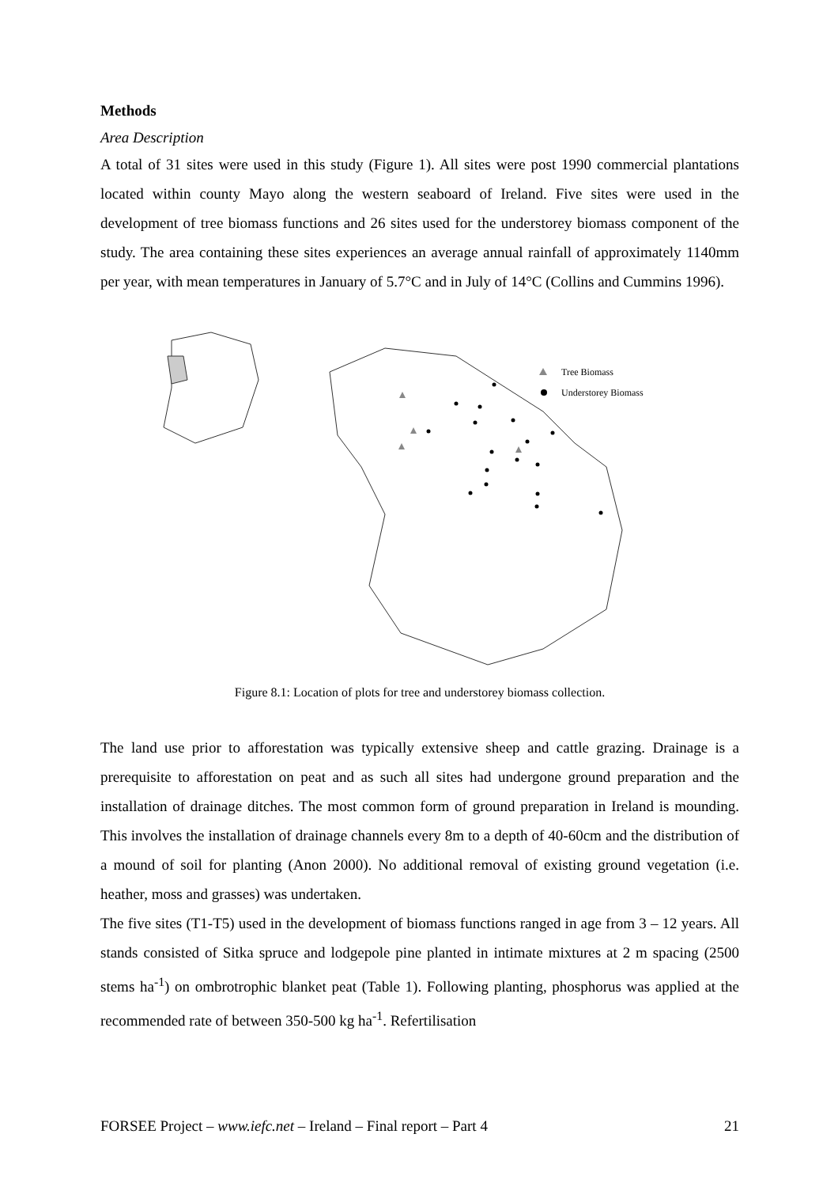Methods
Area Description
A total of 31 sites were used in this study (Figure 1). All sites were post 1990 commercial plantations located within county Mayo along the western seaboard of Ireland. Five sites were used in the development of tree biomass functions and 26 sites used for the understorey biomass component of the study. The area containing these sites experiences an average annual rainfall of approximately 1140mm per year, with mean temperatures in January of 5.7°C and in July of 14°C (Collins and Cummins 1996).
Tree Biomass
Understorey Biomass
Figure 8.1: Location of plots for tree and understorey biomass collection.
The land use prior to afforestation was typically extensive sheep and cattle grazing. Drainage is a prerequisite to afforestation on peat and as such all sites had undergone ground preparation and the installation of drainage ditches. The most common form of ground preparation in Ireland is mounding. This involves the installation of drainage channels every 8m to a depth of 40-60cm and the distribution of a mound of soil for planting (Anon 2000). No additional removal of existing ground vegetation (i.e. heather, moss and grasses) was undertaken.
The five sites (T1-T5) used in the development of biomass functions ranged in age from 3 – 12 years. All stands consisted of Sitka spruce and lodgepole pine planted in intimate mixtures at 2 m spacing (2500 stems ha<sup>-1</sup>) on ombrotrophic blanket peat (Table 1). Following planting, phosphorus was applied at the recommended rate of between 350-500 kg ha<sup>-1</sup>. Refertilisation
FORSEE Project – www.iefc.net – Ireland – Final report – Part 4 21